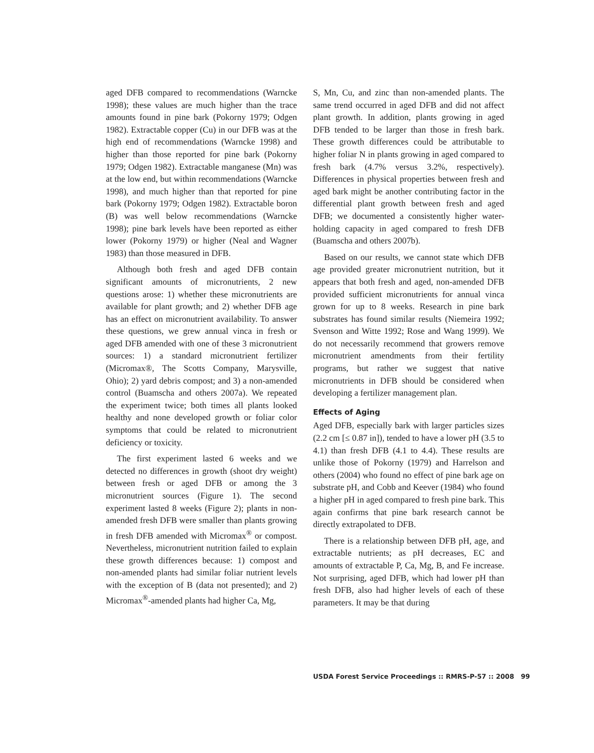aged DFB compared to recommendations (Warncke 1998); these values are much higher than the trace amounts found in pine bark (Pokorny 1979; Odgen 1982). Extractable copper (Cu) in our DFB was at the high end of recommendations (Warncke 1998) and higher than those reported for pine bark (Pokorny 1979; Odgen 1982). Extractable manganese (Mn) was at the low end, but within recommendations (Warncke 1998), and much higher than that reported for pine bark (Pokorny 1979; Odgen 1982). Extractable boron (B) was well below recommendations (Warncke 1998); pine bark levels have been reported as either lower (Pokorny 1979) or higher (Neal and Wagner 1983) than those measured in DFB.
Although both fresh and aged DFB contain significant amounts of micronutrients, 2 new questions arose: 1) whether these micronutrients are available for plant growth; and 2) whether DFB age has an effect on micronutrient availability. To answer these questions, we grew annual vinca in fresh or aged DFB amended with one of these 3 micronutrient sources: 1) a standard micronutrient fertilizer (Micromax®, The Scotts Company, Marysville, Ohio); 2) yard debris compost; and 3) a non-amended control (Buamscha and others 2007a). We repeated the experiment twice; both times all plants looked healthy and none developed growth or foliar color symptoms that could be related to micronutrient deficiency or toxicity.
The first experiment lasted 6 weeks and we detected no differences in growth (shoot dry weight) between fresh or aged DFB or among the 3 micronutrient sources (Figure 1). The second experiment lasted 8 weeks (Figure 2); plants in non-amended fresh DFB were smaller than plants growing in fresh DFB amended with Micromax<sup>®</sup> or compost. Nevertheless, micronutrient nutrition failed to explain these growth differences because: 1) compost and non-amended plants had similar foliar nutrient levels with the exception of B (data not presented); and 2) Micromax<sup>®</sup>-amended plants had higher Ca, Mg,
S, Mn, Cu, and zinc than non-amended plants. The same trend occurred in aged DFB and did not affect plant growth. In addition, plants growing in aged DFB tended to be larger than those in fresh bark. These growth differences could be attributable to higher foliar N in plants growing in aged compared to fresh bark (4.7% versus 3.2%, respectively). Differences in physical properties between fresh and aged bark might be another contributing factor in the differential plant growth between fresh and aged DFB; we documented a consistently higher water-holding capacity in aged compared to fresh DFB (Buamscha and others 2007b).
Based on our results, we cannot state which DFB age provided greater micronutrient nutrition, but it appears that both fresh and aged, non-amended DFB provided sufficient micronutrients for annual vinca grown for up to 8 weeks. Research in pine bark substrates has found similar results (Niemeira 1992; Svenson and Witte 1992; Rose and Wang 1999). We do not necessarily recommend that growers remove micronutrient amendments from their fertility programs, but rather we suggest that native micronutrients in DFB should be considered when developing a fertilizer management plan.
Effects of Aging
Aged DFB, especially bark with larger particles sizes (2.2 cm [≤ 0.87 in]), tended to have a lower pH (3.5 to 4.1) than fresh DFB (4.1 to 4.4). These results are unlike those of Pokorny (1979) and Harrelson and others (2004) who found no effect of pine bark age on substrate pH, and Cobb and Keever (1984) who found a higher pH in aged compared to fresh pine bark. This again confirms that pine bark research cannot be directly extrapolated to DFB.
There is a relationship between DFB pH, age, and extractable nutrients; as pH decreases, EC and amounts of extractable P, Ca, Mg, B, and Fe increase. Not surprising, aged DFB, which had lower pH than fresh DFB, also had higher levels of each of these parameters. It may be that during
USDA Forest Service Proceedings :: RMRS-P-57 :: 2008 99